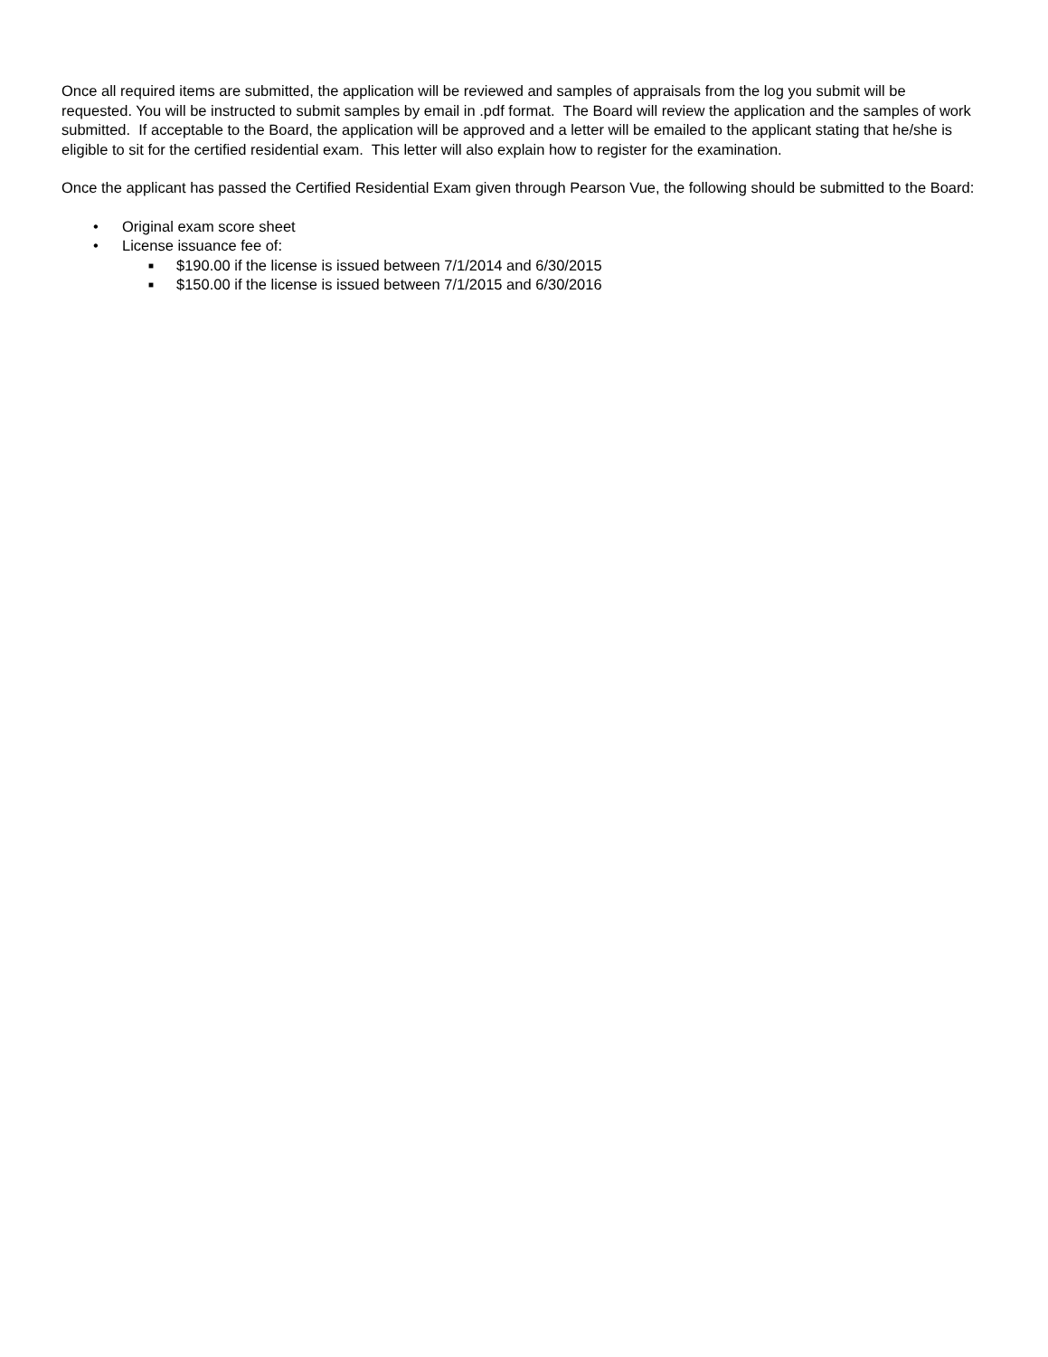Once all required items are submitted, the application will be reviewed and samples of appraisals from the log you submit will be requested. You will be instructed to submit samples by email in .pdf format. The Board will review the application and the samples of work submitted. If acceptable to the Board, the application will be approved and a letter will be emailed to the applicant stating that he/she is eligible to sit for the certified residential exam. This letter will also explain how to register for the examination.
Once the applicant has passed the Certified Residential Exam given through Pearson Vue, the following should be submitted to the Board:
• Original exam score sheet
• License issuance fee of:
■ $190.00 if the license is issued between 7/1/2014 and 6/30/2015
■ $150.00 if the license is issued between 7/1/2015 and 6/30/2016